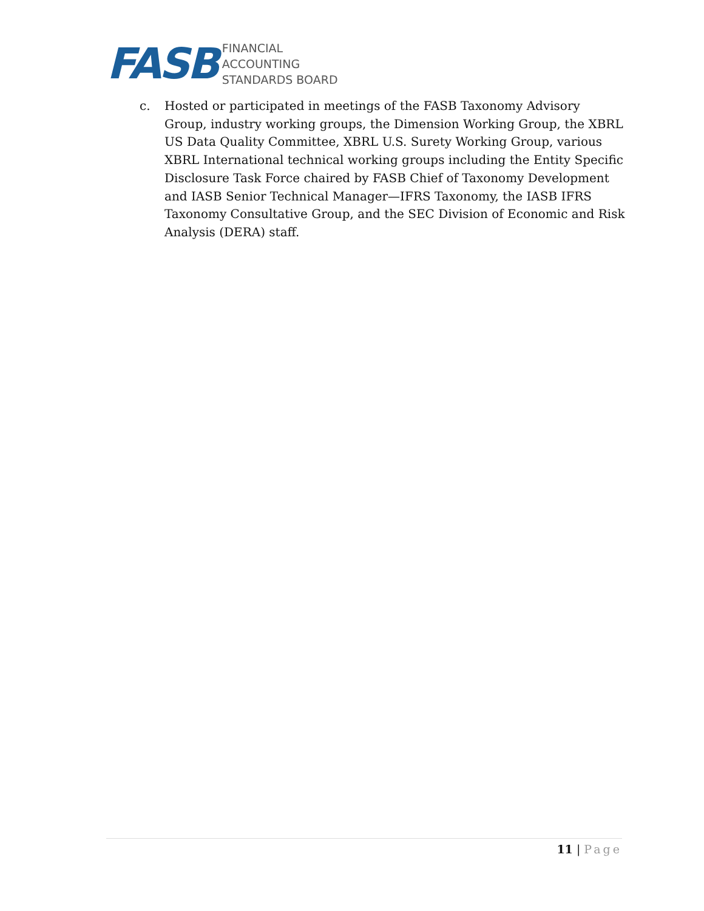FASB
FINANCIAL
ACCOUNTING
STANDARDS BOARD
c. Hosted or participated in meetings of the FASB Taxonomy Advisory Group, industry working groups, the Dimension Working Group, the XBRL US Data Quality Committee, XBRL U.S. Surety Working Group, various XBRL International technical working groups including the Entity Specific Disclosure Task Force chaired by FASB Chief of Taxonomy Development and IASB Senior Technical Manager—IFRS Taxonomy, the IASB IFRS Taxonomy Consultative Group, and the SEC Division of Economic and Risk Analysis (DERA) staff.
11 | Page